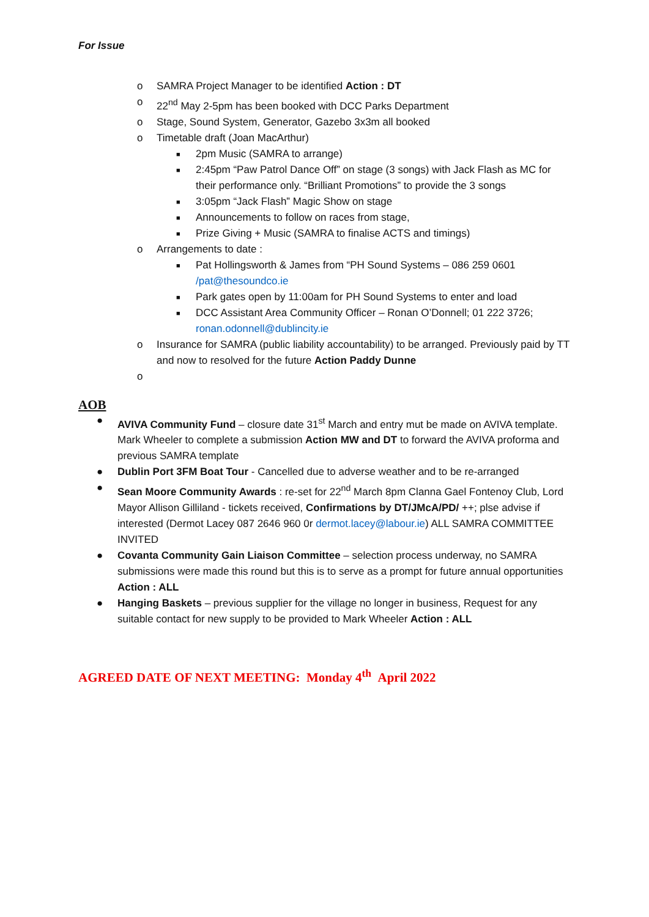For Issue
o SAMRA Project Manager to be identified Action : DT
o 22<sup>nd</sup> May 2-5pm has been booked with DCC Parks Department
o Stage, Sound System, Generator, Gazebo 3x3m all booked
o Timetable draft (Joan MacArthur)
■ 2pm Music (SAMRA to arrange)
■ 2:45pm “Paw Patrol Dance Off” on stage (3 songs) with Jack Flash as MC for their performance only. “Brilliant Promotions” to provide the 3 songs
■ 3:05pm “Jack Flash” Magic Show on stage
■ Announcements to follow on races from stage,
■ Prize Giving + Music (SAMRA to finalise ACTS and timings)
o Arrangements to date :
■ Pat Hollingsworth & James from “PH Sound Systems – 086 259 0601 /pat@thesoundco.ie
■ Park gates open by 11:00am for PH Sound Systems to enter and load
■ DCC Assistant Area Community Officer – Ronan O’Donnell; 01 222 3726; ronan.odonnell@dublincity.ie
o Insurance for SAMRA (public liability accountability) to be arranged. Previously paid by TT and now to resolved for the future Action Paddy Dunne
o
AOB
● AVIVA Community Fund – closure date 31<sup>st</sup> March and entry mut be made on AVIVA template. Mark Wheeler to complete a submission Action MW and DT to forward the AVIVA proforma and previous SAMRA template
● Dublin Port 3FM Boat Tour - Cancelled due to adverse weather and to be re-arranged
● Sean Moore Community Awards : re-set for 22<sup>nd</sup> March 8pm Clanna Gael Fontenoy Club, Lord Mayor Allison Gilliland - tickets received, Confirmations by DT/JMcA/PD/ ++; plse advise if interested (Dermot Lacey 087 2646 960 0r dermot.lacey@labour.ie) ALL SAMRA COMMITTEE INVITED
● Covanta Community Gain Liaison Committee – selection process underway, no SAMRA submissions were made this round but this is to serve as a prompt for future annual opportunities Action : ALL
● Hanging Baskets – previous supplier for the village no longer in business, Request for any suitable contact for new supply to be provided to Mark Wheeler Action : ALL
AGREED DATE OF NEXT MEETING: Monday 4<sup>th</sup> April 2022